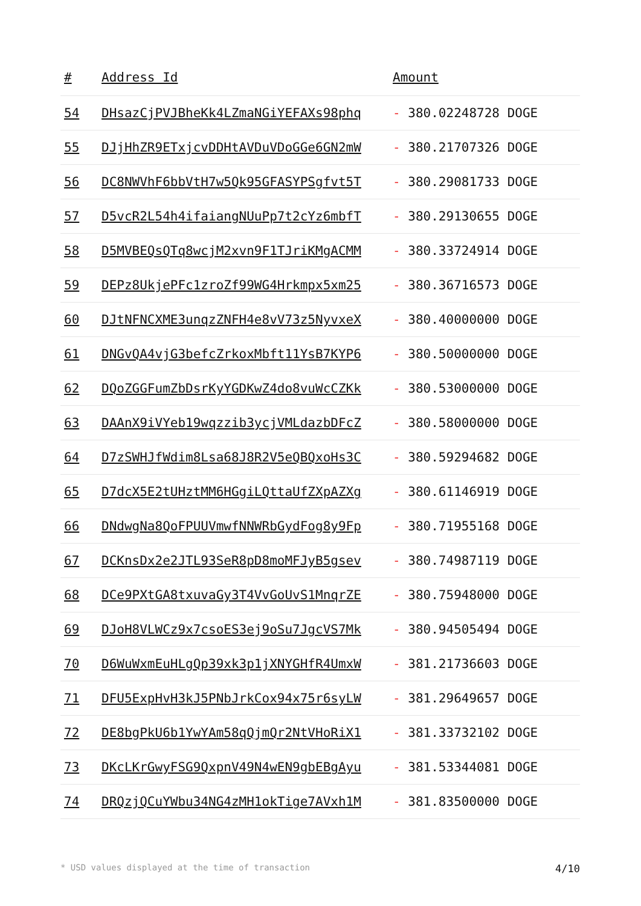| # | Address Id | Amount |
| --- | --- | --- |
| 54 | DHsazCjPVJBheKk4LZmaNGiYEFAXs98phq | - 380.02248728 DOGE |
| 55 | DJjHhZR9ETxjcvDDHtAVDuVDoGGe6GN2mW | - 380.21707326 DOGE |
| 56 | DC8NWVhF6bbVtH7w5Qk95GFASYPSgfvt5T | - 380.29081733 DOGE |
| 57 | D5vcR2L54h4ifaiangNUuPp7t2cYz6mbfT | - 380.29130655 DOGE |
| 58 | D5MVBEQsQTq8wcjM2xvn9F1TJriKMgACMM | - 380.33724914 DOGE |
| 59 | DEPz8UkjePFc1zroZf99WG4Hrkmpx5xm25 | - 380.36716573 DOGE |
| 60 | DJtNFNCXME3unqzZNFH4e8vV73z5NyvxeX | - 380.40000000 DOGE |
| 61 | DNGvQA4vjG3befcZrkoxMbft11YsB7KYP6 | - 380.50000000 DOGE |
| 62 | DQoZGGFumZbDsrKyYGDKwZ4do8vuWcCZKk | - 380.53000000 DOGE |
| 63 | DAAnX9iVYeb19wqzzib3ycjVMLdazbDFcZ | - 380.58000000 DOGE |
| 64 | D7zSWHJfWdim8Lsa68J8R2V5eQBQxoHs3C | - 380.59294682 DOGE |
| 65 | D7dcX5E2tUHztMM6HGgiLQttaUfZXpAZXg | - 380.61146919 DOGE |
| 66 | DNdwgNa8QoFPUUVmwfNNWRbGydFog8y9Fp | - 380.71955168 DOGE |
| 67 | DCKnsDx2e2JTL93SeR8pD8moMFJyB5gsev | - 380.74987119 DOGE |
| 68 | DCe9PXtGA8txuvaGy3T4VvGoUvS1MnqrZE | - 380.75948000 DOGE |
| 69 | DJoH8VLWCz9x7csoES3ej9oSu7JgcVS7Mk | - 380.94505494 DOGE |
| 70 | D6WuWxmEuHLgQp39xk3p1jXNYGHfR4UmxW | - 381.21736603 DOGE |
| 71 | DFU5ExpHvH3kJ5PNbJrkCox94x75r6syLW | - 381.29649657 DOGE |
| 72 | DE8bgPkU6b1YwYAm58qQjmQr2NtVHoRiX1 | - 381.33732102 DOGE |
| 73 | DKcLKrGwyFSG9QxpnV49N4wEN9gbEBgAyu | - 381.53344081 DOGE |
| 74 | DRQzjQCuYWbu34NG4zMH1okTige7AVxh1M | - 381.83500000 DOGE |
* USD values displayed at the time of transaction 4/10